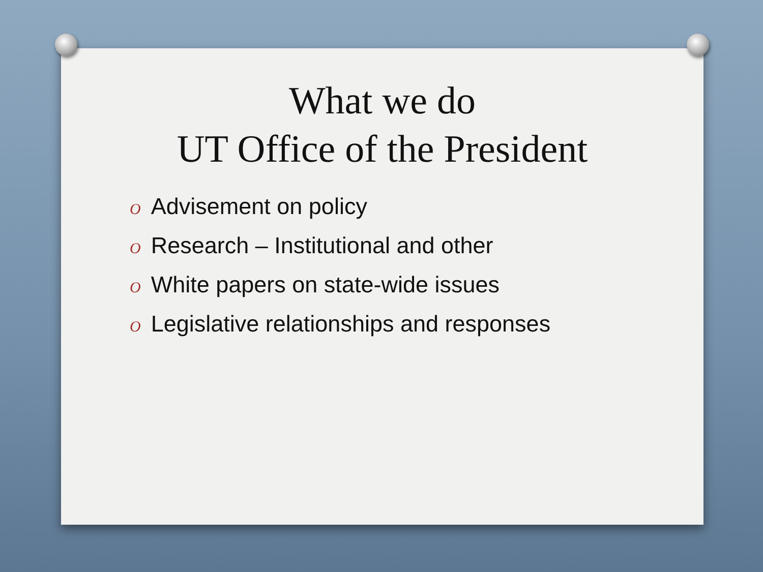What we do
UT Office of the President
O Advisement on policy
O Research – Institutional and other
O White papers on state-wide issues
O Legislative relationships and responses